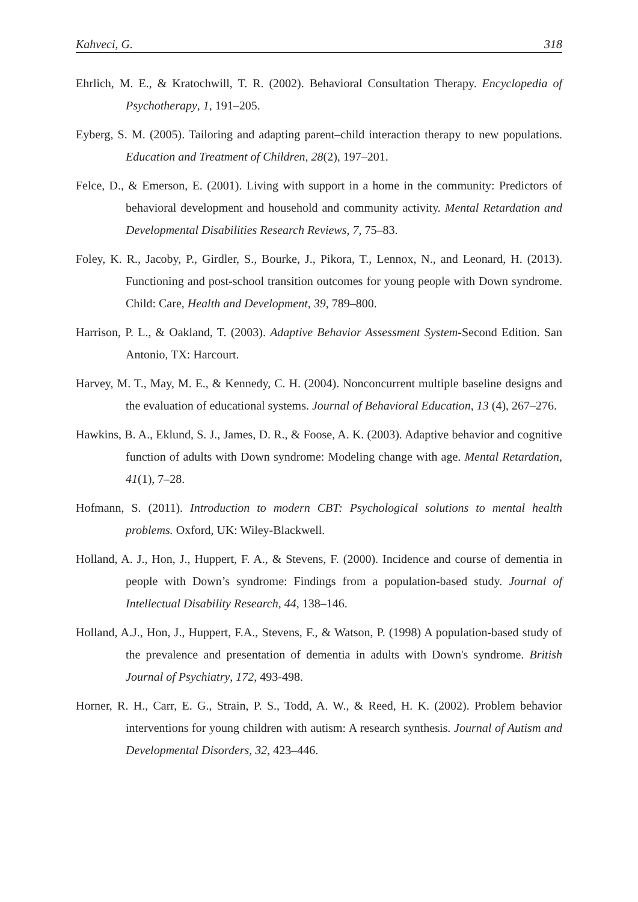Kahveci, G. 318
Ehrlich, M. E., & Kratochwill, T. R. (2002). Behavioral Consultation Therapy. Encyclopedia of Psychotherapy, 1, 191–205.
Eyberg, S. M. (2005). Tailoring and adapting parent–child interaction therapy to new populations. Education and Treatment of Children, 28(2), 197–201.
Felce, D., & Emerson, E. (2001). Living with support in a home in the community: Predictors of behavioral development and household and community activity. Mental Retardation and Developmental Disabilities Research Reviews, 7, 75–83.
Foley, K. R., Jacoby, P., Girdler, S., Bourke, J., Pikora, T., Lennox, N., and Leonard, H. (2013). Functioning and post-school transition outcomes for young people with Down syndrome. Child: Care, Health and Development, 39, 789–800.
Harrison, P. L., & Oakland, T. (2003). Adaptive Behavior Assessment System-Second Edition. San Antonio, TX: Harcourt.
Harvey, M. T., May, M. E., & Kennedy, C. H. (2004). Nonconcurrent multiple baseline designs and the evaluation of educational systems. Journal of Behavioral Education, 13 (4), 267–276.
Hawkins, B. A., Eklund, S. J., James, D. R., & Foose, A. K. (2003). Adaptive behavior and cognitive function of adults with Down syndrome: Modeling change with age. Mental Retardation, 41(1), 7–28.
Hofmann, S. (2011). Introduction to modern CBT: Psychological solutions to mental health problems. Oxford, UK: Wiley-Blackwell.
Holland, A. J., Hon, J., Huppert, F. A., & Stevens, F. (2000). Incidence and course of dementia in people with Down’s syndrome: Findings from a population-based study. Journal of Intellectual Disability Research, 44, 138–146.
Holland, A.J., Hon, J., Huppert, F.A., Stevens, F., & Watson, P. (1998) A population-based study of the prevalence and presentation of dementia in adults with Down's syndrome. British Journal of Psychiatry, 172, 493-498.
Horner, R. H., Carr, E. G., Strain, P. S., Todd, A. W., & Reed, H. K. (2002). Problem behavior interventions for young children with autism: A research synthesis. Journal of Autism and Developmental Disorders, 32, 423–446.